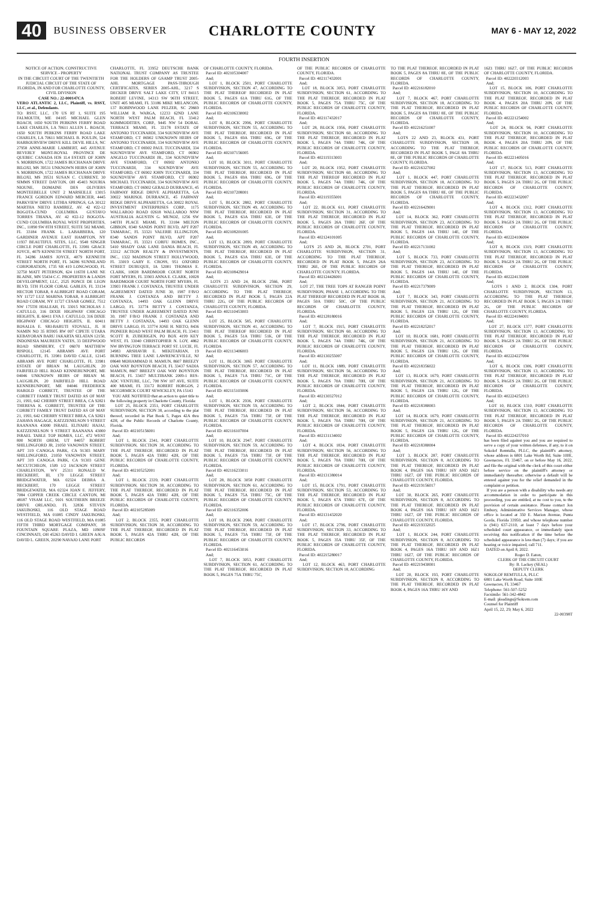40 BUSINESS OBSERVER CHARLOTTE COUNTY MAY 6 - MAY 12, 2022
FOURTH INSERTION
NOTICE OF ACTION; CONSTRUCTIVE SERVICE - PROPERTY
IN THE CIRCUIT COURT OF THE TWENTIETH JUDICIAL CIRCUIT OF THE STATE OF FLORIDA, IN AND FOR CHARLOTTE COUNTY, CIVIL DIVISION
CASE NO.: 22-000147CA
VERO ATLANTIC 2, LLC, Plaintiff, vs. RSST, LLC, et al., Defendants.
TO: RSST, LLC, 170 US RT 1, SUITE 195 FALMOUTH, ME 04105 MICHAEL GLEN ROACH, 1650 SOUTH PERKINS FERRY ROAD LAKE CHARLES, LA 70611 ALLEN L. ROACH, 1650 SOUTH PERKINS FERRY ROAD LAKE CHARLES, LA 70611 MICHAEL B. POULIN, 524 HARBOURVIEW DRIVE KILL DEVIL HILLS, NC 27958 ANNE-MARIE LAMBERT, 445 AVENUE BEVERLY MONT-ROYAL PROVINCE DE QUEBEC CANADA H3S 1L4 ESTATE OF JOHN S. MORRISON, 1722 JAMES BUCHANAN DRIVE BILOXI, MS 39531 UNKNOWN HEIRS OF JOHN S. MORRISON, 1722 JAMES BUCHANAN DRIVE BILOXI, MS 39531 SUSAN C. CURRENT, 30 SIMMS STREET DAYTON, OH 45403 NOURIA NIOUNE, DOMAINE DES OLIVIERS MONTEEBELLE UNIT 2 MARSEILLE 13015 FRANCE GORDON EDWARD MERCIER, 4445 PARKVIEW DRIVE LITHIA SPRINGS, GA 30122 MARTHA NIETO RAMIREZ, AV. 42 #22-12 BOGOTA-CUND COLUMBIA GUSTAVO TORRES TRIANA, AV. 42 #22-12 BOGOTA-CUND COLUMBIA ROYAL WEST PROPERTIES, INC., 11890 SW 8TH STREET, SUITE 502 MIAMI, FL 33184 FRANK L. LABARBERA, 120 GARDINER AVENUE EAST HAMPTON, NY 11937 BEAUTIFUL SITES, LLC, 9548 SINGER CIRCLE PORT CHARLOTTE, FL 33981 GRACE JOYCE, 4079 KENNETH STREET NORTH PORT, FL 34286 JAMES JOYCE, 4079 KENNETH STREET NORTH PORT, FL 34286 SUNNILAND CORPORATION, 1735 SR 419 LONGWOOD, FL 32750 MATT PETERSON, 624 116TH LANE NE BLAINE, MN 55434 C.C. PROPERTIES & LANDS DEVELOPMENT, LLC, 2525 PONCE DE LEON BLVD, 5TH FLOOR CORAL GABLES, FL 33134 HECTOR TOBAR, 8 ALBRIGHT ROAD CORAM, NY 11727 LUZ MARINA TOBAR, 8 ALBRIGHT ROAD CORAM, NY 11727 CESAR GOMEZ, 7512 NW 175TH HIALEAH, FL 33015 NICHOLAS J. CATULLO, 316 DIXIE HIGHWAY CHICAGO HEIGHTS, IL 60411 EVA J. CATULLO, 316 DIXIE HIGHWAY CHICAGO HEIGHTS, IL 60411 ROSALIA E. SRI-BARUTI STOVALL, JL H NAMIN NO 35 RT005 RW 007 CIPETE UTARA KEBAYORAN BARU JAKARTA SELATAN 12150, INDONESIA MAUREEN YATES, 33 DEEPWOOD ROAD SIMSBURY, CT 06070 MATTHEW RISPOLI, 12145 ABRAMS AVE PORT CHARLOTTE, FL 33981 DAVID CALLE, 12145 ABRAMS AVE PORT CHARLOTTE, FL 33981 ESTATE OF BRIAN M. LAUGHLIN, 20 FAIRFIELD HILL ROAD KENNEBUNPORT, ME 04046 UNKNOWN HEIRS OF BRIAN M. LAUGHLIN, 20 FAIRFIELD HILL ROAD KENNEBUNPORT, ME 04046 FREDERICK HAROLD CORBETT, TRUSTEE OF THE CORBETT FAMILY TRUST DATED AS OF MAY 21, 1993, 642 CHERRY STREET BREA, CA 92821 THERESA K. CORBETT, TRUSTEE OF THE CORBETT FAMILY TRUST DATED AS OF MAY 21, 1993, 642 CHERRY STREET BREA, CA 92821 ZAHAVA HAGAGE, KATZZENELSON 9 STREET RAANANA 43000 ISRAEL ELIYAHU HAJAJ, KATZZENELSON 9 STREET RAANANA 43000 ISRAEL TABLE TOP HOMES, LLC, 472 WEST 800 NORTH OREM, UT 84057 ROBERT SHILLINGFORD JR, 21050 VANOWEN STREET, APT 319 CANOGA PARK, CA 91303 MARY SHILLINGFORD, 21050 VANOWEN STREET, APT 319 CANOGA PARK, CA 91303 GENE MCCUTCHEON, 1509 1/2 JACKSON STREET CHARLESTON, WV 25311 RONALD W. HECKBERT, III, 170 LEGGE STREET BRIDGEWATER, MA 02324 DEBRA A. HECKBERT, 170 LEGGE STREET BRIDGEWATER, MA 02324 JOAN E. JEFFERY, 7084 COPPER CREEK CIRCLE CANTON, MI 48187 VISAM LLC, 9101 SOUTHERN BREEZE DRIVE ORLANDO, FL 32836 STEVEN JAKUBOSKI, 116 OLD STAGE ROAD WESTFIELD, MA 01085 CINDY JAKUBOSKI, 116 OLD STAGE ROAD WESTFIELD, MA 01085 FIFTH THIRD MORTGAGE COMPANY, 38 FOUNTAIN SQUARE PLAZA, MD 10909F CINCINNATI, OH 45263 DAVID I. GREEN A/K/A DAVID L. GREEN, 20290 NAVAJO LANE PORT
CHARLOTTE, FL 33952 DEUTSCHE BANK NATIONAL TRUST COMPANY AS TRUSTEE FOR THE HOLDERS OF GSAMP TRUST 2005-AHL MORTGAGE PASS-THROUGH CERTIFICATES, SERIES 2005-AHL, 3217 S DECKER DRIVE SALT LAKE CITY, UT 84115 ROBERT LEVINE, 14313 SW 96TH STREET, UNIT 405 MIAMI, FL 33186 MIKE MELANCON, 137 ROBINWOOD LANE PELZER, SC 29669 WILLIAM R. WARGA, 12233 62ND LANE NORTH WEST PALM BEACH, FL 33412 KOMMODITIES, CORP., 9445 NW 54 DORAL TERRACE MIAMI, FL 33178 ESTATE OF ANTONIO TUCCINARDI, 334 SOUNDVIEW AVE STAMFORD, CT 06902 UNKNOWN HEIRS OF ANTONIO TUCCINARDI, 334 SOUNDVIEW AVE STAMFORD, CT 06902 PAUL TUCCINARDI, 334 SOUNDVIEW AVE STAMFORD, CT 06902 ANGELO TUCCINARDI JR., 334 SOUNDVIEW AVE STAMFORD, CT 06902 ANTONIO TUCCINARDI, 334 SOUNDVIEW AVE STAMFORD, CT 06902 JOHN TUCCINARDI, 334 SOUNDVIEW AVE STAMFORD, CT 06902 MICHAEL TUCCINARDI, 334 SOUNDVIEW AVE STAMFORD, CT 06902 GERALD DURRANCE, 45 FAIRWAY RIDGE DRIVE ALPHARETTA, GA 30022 MARISOL DURRANCE, 45 FAIRWAY RIDGE DRIVE ALPHARETTA, GA 30022 ROYAL INVESTMENT ENTERPRISES CORP., 1175 WALLAROO ROAD 02618 WALLAROO NSW AUSTRALIA AGUSTIN G. MUNOZ, 1256 SW 140TH PLACE MIAMI, FL 33184 MILTON GIBBON, 8340 SANDS POINT BLVD, APT P207 TAMARAC, FL 33321 VALERIE ELLINGTON, 8340 SANDS POINT BLVD, APT P207 TAMARAC, FL 33321 CORFU HOMES, INC., 5410 SHADY OAK LANE DANIA BEACH, FL 33312 ACTION REALTY & INVESTMENTS, INC., 1322 MADISON STREET HOLLYWOOD, FL 33019 GARY E. CROSS, 951 OXFORD STREET DUBUQUE, IA 52001 THOMAS E. CLARK, 10028 BARDMOOR COURT NORTH FORT MYERS, FL 33903 ANNA E. CLARK, 10028 BARDMOOR COURT NORTH FORT MYERS, FL 33903 FRANK J. COSTANZA, TRUSTEE UNDER AGREEMENT DATED JUNE 30, 1987 F/B/O FRANK J. COSTANZA AND BETTY J. COSTANZA, 14493 OAK GLENN DRIVE LARGO, FL 33774 BETTY J. COSTANZA, TRUSTEE UNDER AGREEMENT DATED JUNE 30, 1987 F/B/O FRANK J. COSTANZA AND BETTY J. COSTANZA, 14493 OAK GLENN DRIVE LARGO, FL 33774 JOSE H. NIETO, 8436 PIONEER ROAD WEST PALM BEACH, FL 33411 SCOTT R. ZUBERIGEN, PO BOX 4199 KEY WEST, FL 33040 CHRISTOPHER N. LOY, 4862 NW IRVINGTON TERRACE PORT ST. LUCIE, FL 34983 ARSHAVIR E. MEKITARIAN, 19 BURNING TREE LANE LAWRENCEVILLE, NJ 08648 MOHAMMAD H. MAMUN, 8607 BREEZY OAK WAY BOYNTON BEACH, FL 33437 SADIA MAMUN, 8607 BREEZY OAK WAY BOYNTON BEACH, FL 33437 MULTIBANK 2009-1 RES-ADC VENTURE, LLC, 700 NW 107 AVE, SUITE 400 MIAMI, FL 33172 ROBERT HORGOS, 2 MCCORMICK COURT SEWICKLEY, PA 15143
YOU ARE NOTIFIED that an action to quiet title to the following property in Charlotte County, Florida:
LOT 25, BLOCK 2351, PORT CHARLOTTE SUBDIVISION, SECTION 38, according to the plat thereof, recorded in Plat Book 5, Pages 42A thru 42H, of the Public Records of Charlotte County, Florida.
Parcel ID: 402105156001
And;
LOT 1, BLOCK 2341, PORT CHARLOTTE SUBDIVISION, SECTION 38, ACCORDING TO THE PLAT THEREOF, RECORDED IN PLAT BOOK 5, PAGES 42A THRU 42H, OF THE PUBLIC RECORDS OF CHARLOTTE COUNTY, FLORIDA.
Parcel ID: 402105252001
And;
LOT 1, BLOCK 2339, PORT CHARLOTTE SUBDIVISION, SECTION 38, ACCORDING TO THE PLAT THEREOF, RECORDED IN PLAT BOOK 5, PAGES 42A THRU 42H, OF THE PUBLIC RECORDS OF CHARLOTTE COUNTY, FLORIDA.
Parcel ID: 402105285009
And;
LOT 2, BLOCK 2355, PORT CHARLOTTE SUBDIVISION, SECTION 38, ACCORDING TO THE PLAT THEREOF, RECORDED IN PLAT BOOK 5, PAGES 42A THRU 42H, OF THE PUBLIC RECORDS
OF CHARLOTTE COUNTY, FLORIDA.
Parcel ID: 402105304007
And;
LOT 1, BLOCK 2501, PORT CHARLOTTE SUBDIVISION, SECTION 47, ACCORDING TO THE PLAT THEREOF RECORDED IN PLAT BOOK 5, PAGES 61A THRU 61G, OF THE PUBLIC RECORDS OF CHARLOTTE COUNTY, FLORIDA.
Parcel ID: 402106330002
And;
LOT 8, BLOCK 2996, PORT CHARLOTTE SUBDIVISION, SECTION 55, ACCORDING TO THE PLAT THEREOF, RECORDED IN PLAT BOOK 5, PAGES 69A THRU 69G, OF THE PUBLIC RECORDS OF CHARLOTTE COUNTY, FLORIDA.
Parcel ID: 402107156005
And;
LOT 10, BLOCK 3011, PORT CHARLOTTE SUBDIVISION, SECTION 55, ACCORDING TO THE PLAT THEREOF, RECORDED IN PLAT BOOK 5, PAGES 69A THRU 69G, OF THE PUBLIC RECORDS OF CHARLOTTE COUNTY, FLORIDA.
Parcel ID: 402107208001
And;
LOT 5, BLOCK 2882, PORT CHARLOTTE SUBDIVISION, SECTION 49, ACCORDING TO THE PLAT THEREOF, RECORDED IN PLAT BOOK 5, PAGES 63A THRU 63E, OF THE PUBLIC RECORDS OF CHARLOTTE COUNTY, FLORIDA.
Parcel ID: 402108201005
And;
LOT 13, BLOCK 2899, PORT CHARLOTTE SUBDIVISION, SECTION 49, ACCORDING TO THE PLAT THEREOF, RECORDED IN PLAT BOOK 5, PAGES 63A THRU 63E, OF THE PUBLIC RECORDS OF CHARLOTTE COUNTY, FLORIDA.
Parcel ID: 402108429014
And;
LOTS 23 AND 24, BLOCK 2566, PORT CHARLOTTE SUBDIVISION, SECTION 29, ACCORDING TO THE PLAT THEREOF, RECORDED IN PLAT BOOK 5, PAGES 22A THRU 22G, OF THE PUBLIC RECORDS OF CHARLOTTE COUNTY, FLORIDA.
Parcel ID: 402110453003
And;
LOT 25, BLOCK 585, PORT CHARLOTTE SUBDIVISION, SECTION 41, ACCORDING TO THE PLAT THEREOF RECORDED IN PLAT BOOK 5, PAGES 51A THRU 51K, OF THE PUBLIC RECORDS OF CHARLOTTE COUNTY, FLORIDA
Parcel ID: 402113406003
And;
LOT 11, BLOCK 3065 PORT CHARLOTTE SUBDIVISION, SECTION 57, ACCORDING TO THE PLAT THEREOF, RECORDED IN PLAT BOOK 5, PAGES 71A THRU 71C, OF THE PUBLIC RECORDS OF CHARLOTTE COUNTY, FLORIDA.
Parcel ID: 402115103006
And;
LOT 1, BLOCK 2936, PORT CHARLOTTE SUBDIVISION, SECTION 59, ACCORDING TO THE PLAT THEREOF, RECORDED IN PLAT BOOK 5, PAGES 73A THRU 73F, OF THE PUBLIC RECORDS OF CHARLOTTE COUNTY, FLORIDA.
Parcel ID: 402116107004
And;
LOT 10, BLOCK 2947, PORT CHARLOTTE SUBDIVISION, SECTION 59, ACCORDING TO THE PLAT THEREOF, RECORDED IN PLAT BOOK 5, PAGES 73A THRU 73F, OF THE PUBLIC RECORDS OF CHARLOTTE COUNTY, FLORIDA.
Parcel ID: 402116233011
And;
LOT 28, BLOCK 3058 PORT CHARLOTTE SUBDIVISION, SECTION 61, ACCORDING TO THE PLAT THEREOF, RECORDED IN PLAT BOOK 5, PAGES 75A THRU 75C, OF THE PUBLIC RECORDS OF CHARLOTTE COUNTY, FLORIDA.
Parcel ID: 402116352006
And;
LOT 18, BLOCK 2968, PORT CHARLOTTE SUBDIVISION, SECTION 59, ACCORDING TO THE PLAT THEREOF, RECORDED IN PLAT BOOK 5, PAGES 73A THRU 73F, OF THE PUBLIC RECORDS OF CHARLOTTE COUNTY, FLORIDA.
Parcel ID: 402116453016
And;
LOT 7, BLOCK 3053, PORT CHARLOTTE SUBDIVISION, SECTION 61, ACCORDING TO THE PLAT THEREOF, RECORDED IN PLAT BOOK 5, PAGES 75A THRU 75C,
OF THE PUBLIC RECORDS OF CHARLOTTE COUNTY, FLORIDA.
Parcel ID: 402117432001
And;
LOT 18, BLOCK 3053, PORT CHARLOTTE SUBDIVISION, SECTION 61, ACCORDING TO THE PLAT THEREOF, RECORDED IN PLAT BOOK 5, PAGES 75A THRU 75C, OF THE PUBLIC RECORDS OF CHARLOTTE COUNTY, FLORIDA.
Parcel ID: 402117432017
And;
LOT 28, BLOCK 1956, PORT CHARLOTTE SUBDIVISION, SECTION 60, ACCORDING TO THE PLAT THEREOF, RECORDED IN PLAT BOOK 5, PAGES 74A THRU 74K, OF THE PUBLIC RECORDS OF CHARLOTTE COUNTY, FLORIDA.
Parcel ID: 402119313003
And;
LOT 20, BLOCK 1952, PORT CHARLOTTE SUBDIVISION, SECTION 60, ACCORDING TO THE PLAT THEREOF RECORDED IN PLAT BOOK 5, PAGES 74A THRU 74K, OF THE PUBLIC RECORDS OF CHARLOTTE COUNTY, FLORIDA.
Parcel ID: 402119355001
And;
LOT 22, BLOCK 611, PORT CHARLOTTE SUBDIVISION, SECTION 31, ACCORDING TO THE PLAT THEREOF, RECORDED IN PLAT BOOK 5, PAGES 26A THRU 26F, OF THE PUBLIC RECORDS OF CHARLOTTE COUNTY, FLORIDA.
Parcel ID: 402124101005
And;
LOTS 25 AND 26, BLOCK 2701, PORT CHARLOTTE SUBDIVISION, SECTION 31, ACCORDING TO THE PLAT THEREOF, RECORDED IN PLAT BOOK 5, PAGES 26A THRU 26E, OF THE PUBLIC RECORDS OF CHARLOTTE COUNTY, FLORIDA.
Parcel ID: 402124426001
And;
LOT 27, THE TREE TOPS AT RANGER POINT SUBDIVISION, PHASE 1, ACCORDING TO THE PLAT THEREOF RECORDED IN PLAT BOOK 16, PAGES 50A THRU 50C, OF THE PUBLIC RECORDS OF CHARLOTTE COUNTY, FLORIDA.
Parcel ID: 402128180016
And;
LOT 7, BLOCK 1915, PORT CHARLOTTE SUBDIVISION, SECTION 60, ACCORDING TO THE PLAT THEREOF, RECORDED IN PLAT BOOK 5, PAGES 74A THRU 74K, OF THE PUBLIC RECORDS OF CHARLOTTE COUNTY, FLORIDA.
Parcel ID: 402130255007
And;
LOT 11, BLOCK 1889, PORT CHARLOTTE SUBDIVISION, SECTION 56, ACCORDING TO THE PLAT THEREOF, RECORDED IN PLAT BOOK 5, PAGES 70A THRU 70H, OF THE PUBLIC RECORDS OF CHARLOTTE COUNTY, FLORIDA.
Parcel ID: 402130327012
And;
LOT 2, BLOCK 1844, PORT CHARLOTTE SUBDIVISION, SECTION 56, ACCORDING TO THE PLAT THEREOF, RECORDED IN PLAT BOOK 5, PAGES 70A THRU 70H, OF THE PUBLIC RECORDS OF CHARLOTTE COUNTY, FLORIDA.
Parcel ID: 402131134002
And;
LOT 4, BLOCK 1834, PORT CHARLOTTE SUBDIVISION, SECTION 56, ACCORDING TO THE PLAT THEREOF, RECORDED IN PLAT BOOK 5, PAGES 70A THRU 70H, OF THE PUBLIC RECORDS OF CHARLOTTE COUNTY, FLORIDA.
Parcel ID: 402131380014
And;
LOT 15, BLOCK 1791, PORT CHARLOTTE SUBDIVISION, SECTION 53, ACCORDING TO THE PLAT THEREOF, RECORDED IN PLAT BOOK 5, PAGES 67A THRU 67E, OF THE PUBLIC RECORDS OF CHARLOTTE COUNTY, FLORIDA.
Parcel ID: 402131432020
And;
LOT 17, BLOCK 2796, PORT CHARLOTTE SUBDIVISION, SECTION 33, ACCORDING TO THE PLAT THEREOF, RECORDED IN PLAT BOOK 5, PAGES 35A THRU 35F, OF THE PUBLIC RECORDS OF CHARLOTTE COUNTY, FLORIDA.
Parcel ID: 402215280017
And;
LOT 12, BLOCK 463, PORT CHARLOTTE SUBDIVISION, SECTION 18, ACCORDING
TO THE PLAT THEREOF, RECORDED IN PLAT BOOK 5, PAGES 8A THRU 8E, OF THE PUBLIC RECORDS OF CHARLOTTE COUNTY, FLORIDA.
Parcel ID: 402216182010
And;
LOT 7, BLOCK 467, PORT CHARLOTTE SUBDIVISION, SECTION 18, ACCORDING TO THE PLAT THEREOF, RECORDED IN PLAT BOOK 5, PAGES 8A THRU 8E, OF THE PUBLIC RECORDS OF CHARLOTTE COUNTY, FLORIDA.
Parcel ID: 402216251007
And;
LOTS 22 AND 23, BLOCK 431, PORT CHARLOTTE SUBDIVISION, SECTION 18, ACCORDING TO THE PLAT THEREOF, RECORDED IN PLAT BOOK 5, PAGE 8A THRU 8E, OF THE PUBLIC RECORDS OF CHARLOTTE COUNTY, FLORIDA.
Parcel ID: 402216327002
And;
LOT 1, BLOCK 447, PORT CHARLOTTE SUBDIVISION, SECTION 18, ACCORDING TO THE PLAT THEREOF, RECORDED IN PLAT BOOK 5, PAGES 8A THRU 8E, OF THE PUBLIC RECORDS OF CHARLOTTE COUNTY, FLORIDA.
Parcel ID: 402216429001
And;
LOT 14, BLOCK 362, PORT CHARLOTTE SUBDIVISION, SECTION 23, ACCORDING TO THE PLAT THEREOF, RECORDED IN PLAT BOOK 5, PAGES 14A THRU 14E, OF THE PUBLIC RECORDS OF CHARLOTTE COUNTY, FLORIDA.
Parcel ID: 402217131002
And;
LOT 5, BLOCK 733, PORT CHARLOTTE SUBDIVISION, SECTION 23, ACCORDING TO THE PLAT THEREOF, RECORDED IN PLAT BOOK 5, PAGES 14A THRU 14E, OF THE PUBLIC RECORDS OF CHARLOTTE COUNTY, FLORIDA.
Parcel ID: 402217379009
And;
LOT 7, BLOCK 343, PORT CHARLOTTE SUBDIVISION, SECTION 21, ACCORDING TO THE PLAT THEREOF, RECORDED IN PLAT BOOK 5, PAGES 12A THRU 12G, OF THE PUBLIC RECORDS OF CHARLOTTE COUNTY, FLORIDA.
Parcel ID: 402218252017
And;
LOT 10, BLOCK 1681, PORT CHARLOTTE SUBDIVISION, SECTION 21, ACCORDING TO THE PLAT THEREOF, RECORDED IN PLAT BOOK 5, PAGES 12A THRU 12G, OF THE PUBLIC RECORDS OF CHARLOTTE COUNTY, FLORIDA.
Parcel ID: 402218356022
And;
LOT 13, BLOCK 1679, PORT CHARLOTTE SUBDIVISION, SECTION 21, ACCORDING TO THE PLAT THEREOF, RECORDED IN PLAT BOOK 5, PAGES 12A THRU 12G, OF THE PUBLIC RECORDS OF CHARLOTTE COUNTY, FLORIDA.
Parcel ID: 402218380003
And;
LOT 14, BLOCK 1679, PORT CHARLOTTE SUBDIVISION, SECTION 21, ACCORDING TO THE PLAT THEREOF, RECORDED IN PLAT BOOK 5, PAGES 12A THRU 12G, OF THE PUBLIC RECORDS OF CHARLOTTE COUNTY, FLORIDA.
Parcel ID: 402218380004
And;
LOT 3, BLOCK 287, PORT CHARLOTTE SUBDIVISION, SECTION 8, ACCORDING TO THE PLAT THEREOF, RECORDED IN PLAT BOOK 4, PAGES 16A THRU 16Y AND 16Z1 THRU 16Z7, OF THE PUBLIC RECORDS OF CHARLOTTE COUNTY, FLORIDA.
Parcel ID: 402219156017
And;
LOT 30, BLOCK 265, PORT CHARLOTTE SUBDIVISION, SECTION 8, ACCORDING TO THE PLAT THEREOF, RECORDED IN PLAT BOOK 4, PAGES 16A THRU 16Y AND 16Z1 THRU 16Z7, OF THE PUBLIC RECORDS OF CHARLOTTE COUNTY, FLORIDA.
Parcel ID: 402219332025
And;
LOT 1, BLOCK 244, PORT CHARLOTTE SUBDIVISION, SECTION 8, ACCORDING TO THE PLAT THEREOF, RECORDED IN PLAT BOOK 4, PAGES 16A THRU 16Y AND 16Z1 THRU 16Z7, OF THE PUBLIC RECORDS OF CHARLOTTE COUNTY, FLORIDA.
Parcel ID: 402219430001
And;
LOT 20, BLOCK 193, PORT CHARLOTTE SUBDIVISION, SECTION 8, ACCORDING TO THE PLAT THEREOF, RECORDED IN PLAT BOOK 4, PAGES 16A THRU 16Y AND
16Z1 THRU 16Z7, OF THE PUBLIC RECORDS OF CHARLOTTE COUNTY, FLORIDA.
Parcel ID: 402220312003
And;
LOT 15, BLOCK 106, PORT CHARLOTTE SUBDIVISION, SECTION 10, ACCORDING TO THE PLAT THEREOF, RECORDED IN PLAT BOOK 4, PAGES 20A THRU 20N, OF THE PUBLIC RECORDS OF CHARLOTTE COUNTY, FLORIDA.
Parcel ID: 402221254002
And;
LOT 24, BLOCK 96, PORT CHARLOTTE SUBDIVISION, SECTION 10, ACCORDING TO THE PLAT THEREOF, RECORDED IN PLAT BOOK 4, PAGES 20A THRU 20N, OF THE PUBLIC RECORDS OF CHARLOTTE COUNTY, FLORIDA.
Parcel ID: 402221405016
And;
LOT 17, BLOCK 513, PORT CHARLOTTE SUBDIVISION, SECTION 13, ACCORDING TO THE PLAT THEREOF, RECORDED IN PLAT BOOK 5, PAGES 2A THRU 2G, OF THE PUBLIC RECORDS OF CHARLOTTE COUNTY, FLORIDA.
Parcel ID: 402223432007
And;
LOT 4, BLOCK 1312, PORT CHARLOTTE SUBDIVISION, SECTION 13, ACCORDING TO THE PLAT THEREOF, RECORDED IN PLAT BOOK 5, PAGES 2A THRU 2G, OF THE PUBLIC RECORDS OF CHARLOTTE COUNTY, FLORIDA.
Parcel ID: 402224106004
And;
LOT 8, BLOCK 1319, PORT CHARLOTTE SUBDIVISION, SECTION 13, ACCORDING TO THE PLAT THEREOF, RECORDED IN PLAT BOOK 5, PAGES 2A THRU 2G, OF THE PUBLIC RECORDS OF CHARLOTTE COUNTY, FLORIDA.
Parcel ID: 402224135008
And;
LOTS 1 AND 2, BLOCK 1304, PORT CHARLOTTE SUBDIVISION, SECTION 13, ACCORDING TO THE PLAT THEREOF, RECORDED IN PLAT BOOK 5, PAGES 2A THRU 2G, OF THE PUBLIC RECORDS OF CHARLOTTE COUNTY, FLORIDA.
Parcel ID: 402224184001
And;
LOT 27, BLOCK 1377, PORT CHARLOTTE SUBDIVISION, SECTION 13, ACCORDING TO THE PLAT THEREOF, RECORDED IN PLAT BOOK 5, PAGES 2A THRU 2G, OF THE PUBLIC RECORDS OF CHARLOTTE COUNTY, FLORIDA.
Parcel ID: 402224227004
And;
LOT 6, BLOCK 1306, PORT CHARLOTTE SUBDIVISION, SECTION 13, ACCORDING TO THE PLAT THEREOF, RECORDED IN PLAT BOOK 5, PAGES 2A THRU 2G, OF THE PUBLIC RECORDS OF CHARLOTTE COUNTY, FLORIDA.
Parcel ID: 402224252013
And;
LOT 10, BLOCK 1310, PORT CHARLOTTE SUBDIVISION, SECTION 13, ACCORDING TO THE PLAT THEREOF, RECORDED IN PLAT BOOK 5, PAGES 2A THRU 2G, OF THE PUBLIC RECORDS OF CHARLOTTE COUNTY, FLORIDA.
Parcel ID: 402224257010
has been filed against you and you are required to serve a copy of your written defenses, if any, to it on Sokolof Remtulla, PLLC, the plaintiff's attorney, whose address is 6801 Lake Worth Rd, Suite 100E, Greenacres, FL 33467, on or before May 16, 2022, and file the original with the clerk of this court either before service on the plaintiff's attorney or immediately thereafter; otherwise a default will be entered against you for the relief demanded in the complaint or petition.
If you are a person with a disability who needs any accommodation in order to participate in this proceeding, you are entitled, at no cost to you, to the provision of certain assistance. Please contact Jon Embury, Administrative Services Manager, whose office is located at 350 E. Marion Avenue, Punta Gorda, Florida 33950, and whose telephone number is (941) 637-2110, at least 7 days before your scheduled court appearance, or immediately upon receiving this notification if the time before the scheduled appearance is less than (7) days; if you are hearing or voice impaired, call 711.
DATED on April 8, 2022.
Roger D. Eaton,
CLERK OF THE CIRCUIT COURT
By: B. Lackey (SEAL)
DEPUTY CLERK
SOKOLOF REMTULLA, PLLC
6801 Lake Worth Road, Suite 100E
Greenacres, FL 33467
Telephone: 561-507-5252
Facsimile: 561-342-4842
E-mail: pleadings@Sokrem.com
Counsel for Plaintiff
April 15, 22, 29; May 6, 2022
22-00398T